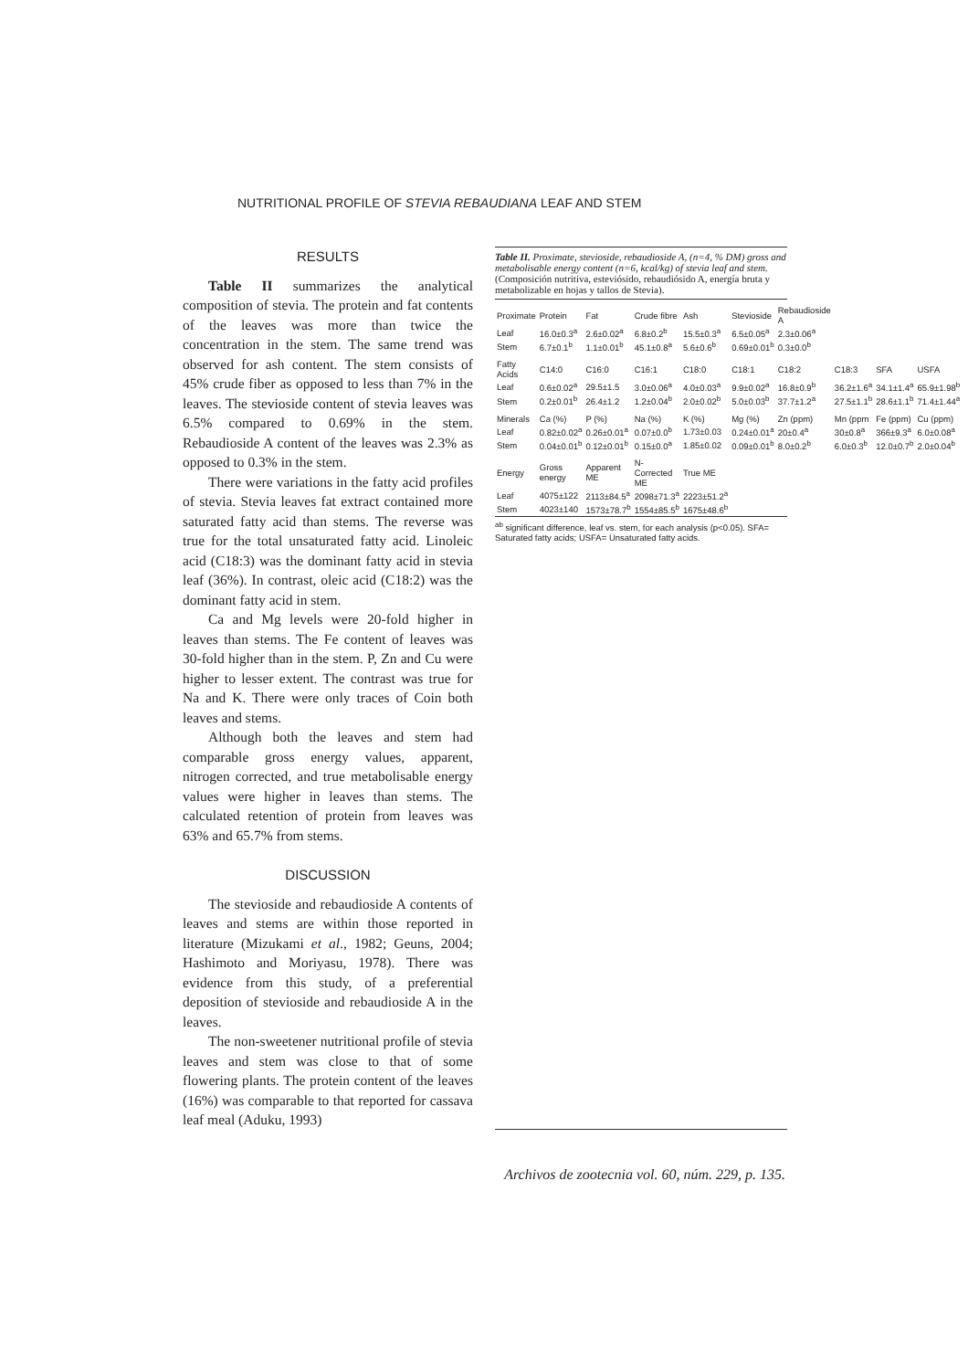NUTRITIONAL PROFILE OF STEVIA REBAUDIANA LEAF AND STEM
RESULTS
Table II summarizes the analytical composition of stevia. The protein and fat contents of the leaves was more than twice the concentration in the stem. The same trend was observed for ash content. The stem consists of 45% crude fiber as opposed to less than 7% in the leaves. The stevioside content of stevia leaves was 6.5% compared to 0.69% in the stem. Rebaudioside A content of the leaves was 2.3% as opposed to 0.3% in the stem.
There were variations in the fatty acid profiles of stevia. Stevia leaves fat extract contained more saturated fatty acid than stems. The reverse was true for the total unsaturated fatty acid. Linoleic acid (C18:3) was the dominant fatty acid in stevia leaf (36%). In contrast, oleic acid (C18:2) was the dominant fatty acid in stem.
Ca and Mg levels were 20-fold higher in leaves than stems. The Fe content of leaves was 30-fold higher than in the stem. P, Zn and Cu were higher to lesser extent. The contrast was true for Na and K. There were only traces of Coin both leaves and stems.
Although both the leaves and stem had comparable gross energy values, apparent, nitrogen corrected, and true metabolisable energy values were higher in leaves than stems. The calculated retention of protein from leaves was 63% and 65.7% from stems.
DISCUSSION
The stevioside and rebaudioside A contents of leaves and stems are within those reported in literature (Mizukami et al., 1982; Geuns, 2004; Hashimoto and Moriyasu, 1978). There was evidence from this study, of a preferential deposition of stevioside and rebaudioside A in the leaves.
The non-sweetener nutritional profile of stevia leaves and stem was close to that of some flowering plants. The protein content of the leaves (16%) was comparable to that reported for cassava leaf meal (Aduku, 1993)
Table II. Proximate, stevioside, rebaudioside A, (n=4, % DM) gross and metabolisable energy content (n=6, kcal/kg) of stevia leaf and stem. (Composición nutritiva, esteviósido, rebaudiósido A, energía bruta y metabolizable en hojas y tallos de Stevia).
| Proximate | Protein | Fat | Crude fibre | Ash | Stevioside | Rebaudioside A | | | |
| --- | --- | --- | --- | --- | --- | --- | --- | --- | --- |
| Leaf | 16.0±0.3<sup>a</sup> | 2.6±0.02<sup>a</sup> | 6.8±0.2<sup>b</sup> | 15.5±0.3<sup>a</sup> | 6.5±0.05<sup>a</sup> | 2.3±0.06<sup>a</sup> | | | |
| Stem | 6.7±0.1<sup>b</sup> | 1.1±0.01<sup>b</sup> | 45.1±0.8<sup>a</sup> | 5.6±0.6<sup>b</sup> | 0.69±0.01<sup>b</sup> | 0.3±0.0<sup>b</sup> | | | |
| Fatty Acids | C14:0 | C16:0 | C16:1 | C18:0 | C18:1 | C18:2 | C18:3 | SFA | USFA |
| Leaf | 0.6±0.02<sup>a</sup> | 29.5±1.5 | 3.0±0.06<sup>a</sup> | 4.0±0.03<sup>a</sup> | 9.9±0.02<sup>a</sup> | 16.8±0.9<sup>b</sup> | 36.2±1.6<sup>a</sup> | 34.1±1.4<sup>a</sup> | 65.9±1.98<sup>b</sup> |
| Stem | 0.2±0.01<sup>b</sup> | 26.4±1.2 | 1.2±0.04<sup>b</sup> | 2.0±0.02<sup>b</sup> | 5.0±0.03<sup>b</sup> | 37.7±1.2<sup>a</sup> | 27.5±1.1<sup>b</sup> | 28.6±1.1<sup>b</sup> | 71.4±1.44<sup>a</sup> |
| Minerals | Ca (%) | P (%) | Na (%) | K (%) | Mg (%) | Zn (ppm) | Mn (ppm | Fe (ppm) | Cu (ppm) |
| Leaf | 0.82±0.02<sup>a</sup> | 0.26±0.01<sup>a</sup> | 0.07±0.0<sup>b</sup> | 1.73±0.03 | 0.24±0.01<sup>a</sup> | 20±0.4<sup>a</sup> | 30±0.8<sup>a</sup> | 366±9.3<sup>a</sup> | 6.0±0.08<sup>a</sup> |
| Stem | 0.04±0.01<sup>b</sup> | 0.12±0.01<sup>b</sup> | 0.15±0.0<sup>a</sup> | 1.85±0.02 | 0.09±0.01<sup>b</sup> | 8.0±0.2<sup>b</sup> | 6.0±0.3<sup>b</sup> | 12.0±0.7<sup>b</sup> | 2.0±0.04<sup>b</sup> |
| Energy | Gross energy | Apparent ME | N-Corrected ME | True ME | | | | | |
| Leaf | 4075±122 | 2113±84.5<sup>a</sup> | 2098±71.3<sup>a</sup> | 2223±51.2<sup>a</sup> | | | | | |
| Stem | 4023±140 | 1573±78.7<sup>b</sup> | 1554±85.5<sup>b</sup> | 1675±48.6<sup>b</sup> | | | | | |
<sup>ab</sup> significant difference, leaf vs. stem, for each analysis (p<0.05). SFA= Saturated fatty acids; USFA= Unsaturated fatty acids.
Archivos de zootecnia vol. 60, núm. 229, p. 135.